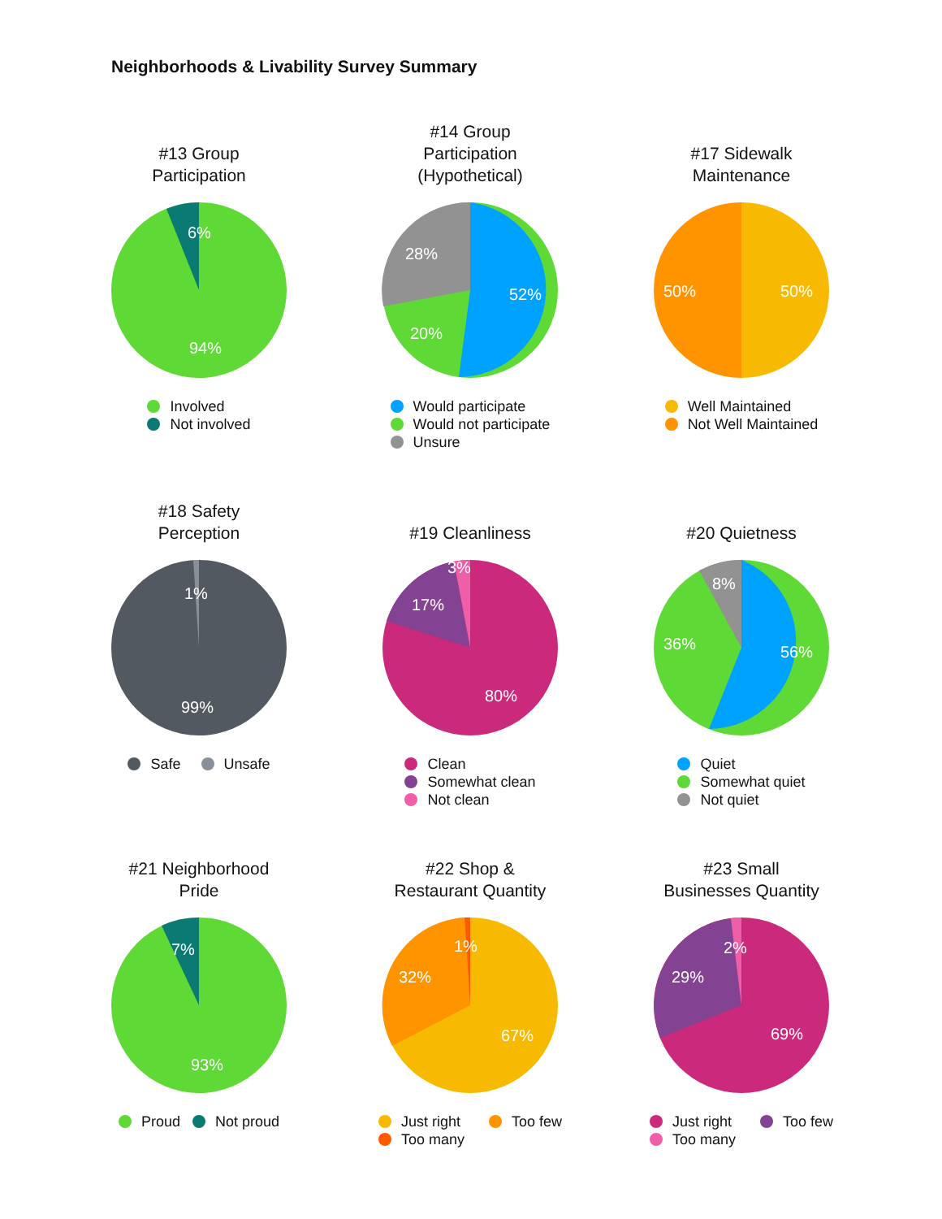Neighborhoods & Livability Survey Summary
#13 Group
Participation
6%
94%
Involved
Not involved
#14 Group
Participation
(Hypothetical)
52%
20%
28%
Would participate
Would not participate
Unsure
#17 Sidewalk
Maintenance
50%
50%
Well Maintained
Not Well Maintained
#18 Safety
Perception
1%
99%
Safe Unsafe
#19 Cleanliness
80%
17%
3%
Clean
Somewhat clean
Not clean
#20 Quietness
56%
36%
8%
Quiet
Somewhat quiet
Not quiet
#21 Neighborhood
Pride
7%
93%
Proud Not proud
#22 Shop &
Restaurant Quantity
67%
32%
1%
Just right Too few
Too many
#23 Small
Businesses Quantity
69%
29%
2%
Just right Too few
Too many